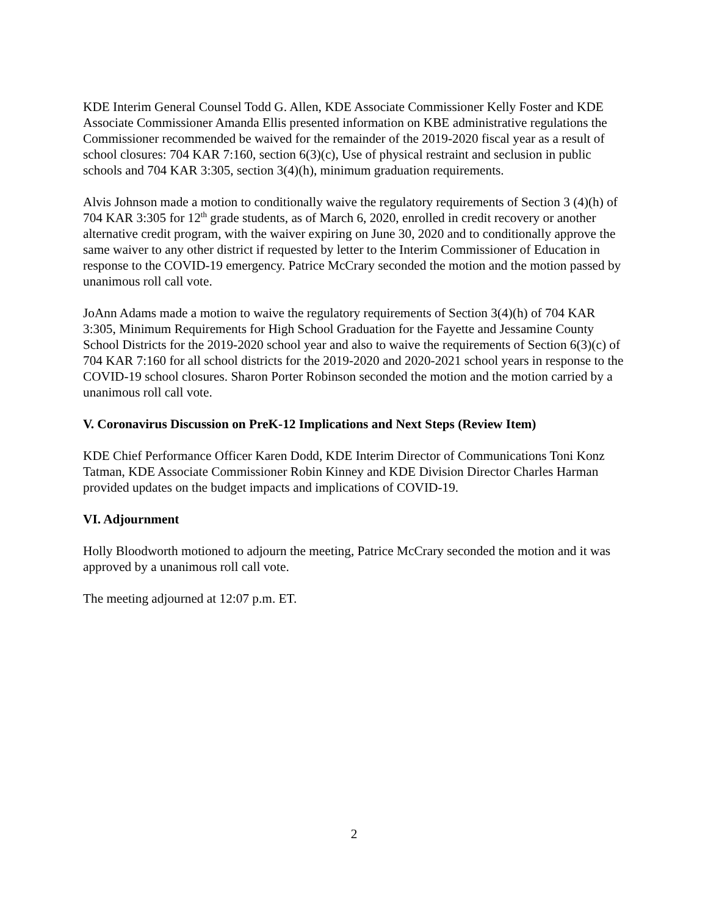KDE Interim General Counsel Todd G. Allen, KDE Associate Commissioner Kelly Foster and KDE Associate Commissioner Amanda Ellis presented information on KBE administrative regulations the Commissioner recommended be waived for the remainder of the 2019-2020 fiscal year as a result of school closures: 704 KAR 7:160, section 6(3)(c), Use of physical restraint and seclusion in public schools and 704 KAR 3:305, section 3(4)(h), minimum graduation requirements.
Alvis Johnson made a motion to conditionally waive the regulatory requirements of Section 3 (4)(h) of 704 KAR 3:305 for 12<sup>th</sup> grade students, as of March 6, 2020, enrolled in credit recovery or another alternative credit program, with the waiver expiring on June 30, 2020 and to conditionally approve the same waiver to any other district if requested by letter to the Interim Commissioner of Education in response to the COVID-19 emergency. Patrice McCrary seconded the motion and the motion passed by unanimous roll call vote.
JoAnn Adams made a motion to waive the regulatory requirements of Section 3(4)(h) of 704 KAR 3:305, Minimum Requirements for High School Graduation for the Fayette and Jessamine County School Districts for the 2019-2020 school year and also to waive the requirements of Section 6(3)(c) of 704 KAR 7:160 for all school districts for the 2019-2020 and 2020-2021 school years in response to the COVID-19 school closures. Sharon Porter Robinson seconded the motion and the motion carried by a unanimous roll call vote.
V. Coronavirus Discussion on PreK-12 Implications and Next Steps (Review Item)
KDE Chief Performance Officer Karen Dodd, KDE Interim Director of Communications Toni Konz Tatman, KDE Associate Commissioner Robin Kinney and KDE Division Director Charles Harman provided updates on the budget impacts and implications of COVID-19.
VI. Adjournment
Holly Bloodworth motioned to adjourn the meeting, Patrice McCrary seconded the motion and it was approved by a unanimous roll call vote.
The meeting adjourned at 12:07 p.m. ET.
2